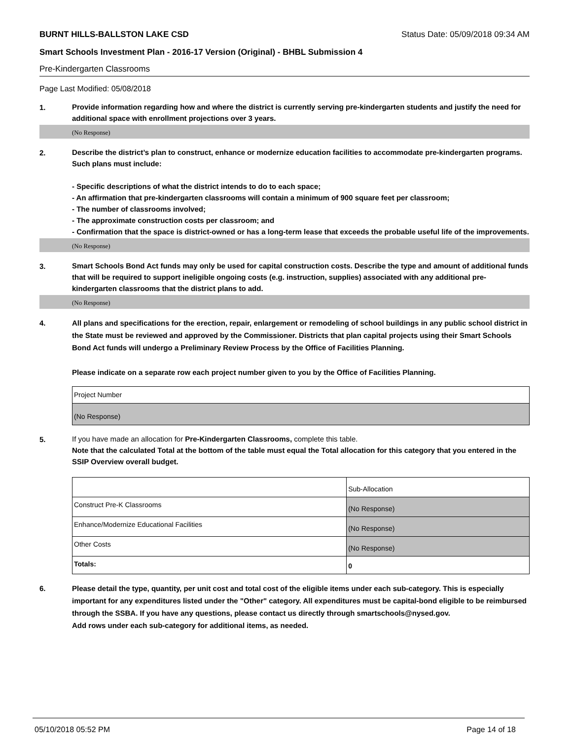BURNT HILLS-BALLSTON LAKE CSD Status Date: 05/09/2018 09:34 AM
Smart Schools Investment Plan - 2016-17 Version (Original) - BHBL Submission 4
Pre-Kindergarten Classrooms
Page Last Modified: 05/08/2018
1.
Provide information regarding how and where the district is currently serving pre-kindergarten students and justify the need for additional space with enrollment projections over 3 years.
(No Response)
2.
Describe the district’s plan to construct, enhance or modernize education facilities to accommodate pre-kindergarten programs. Such plans must include:
- Specific descriptions of what the district intends to do to each space;
- An affirmation that pre-kindergarten classrooms will contain a minimum of 900 square feet per classroom;
- The number of classrooms involved;
- The approximate construction costs per classroom; and
- Confirmation that the space is district-owned or has a long-term lease that exceeds the probable useful life of the improvements.
(No Response)
3.
Smart Schools Bond Act funds may only be used for capital construction costs. Describe the type and amount of additional funds that will be required to support ineligible ongoing costs (e.g. instruction, supplies) associated with any additional pre-kindergarten classrooms that the district plans to add.
(No Response)
4.
All plans and specifications for the erection, repair, enlargement or remodeling of school buildings in any public school district in the State must be reviewed and approved by the Commissioner. Districts that plan capital projects using their Smart Schools Bond Act funds will undergo a Preliminary Review Process by the Office of Facilities Planning.
Please indicate on a separate row each project number given to you by the Office of Facilities Planning.
| Project Number |
| (No Response) |
5.
If you have made an allocation for Pre-Kindergarten Classrooms, complete this table.
Note that the calculated Total at the bottom of the table must equal the Total allocation for this category that you entered in the SSIP Overview overall budget.
| | Sub-Allocation |
| Construct Pre-K Classrooms | (No Response) |
| Enhance/Modernize Educational Facilities | (No Response) |
| Other Costs | (No Response) |
| Totals: | 0 |
6.
Please detail the type, quantity, per unit cost and total cost of the eligible items under each sub-category. This is especially important for any expenditures listed under the "Other" category. All expenditures must be capital-bond eligible to be reimbursed through the SSBA. If you have any questions, please contact us directly through smartschools@nysed.gov.
Add rows under each sub-category for additional items, as needed.
05/10/2018 05:52 PM Page 14 of 18